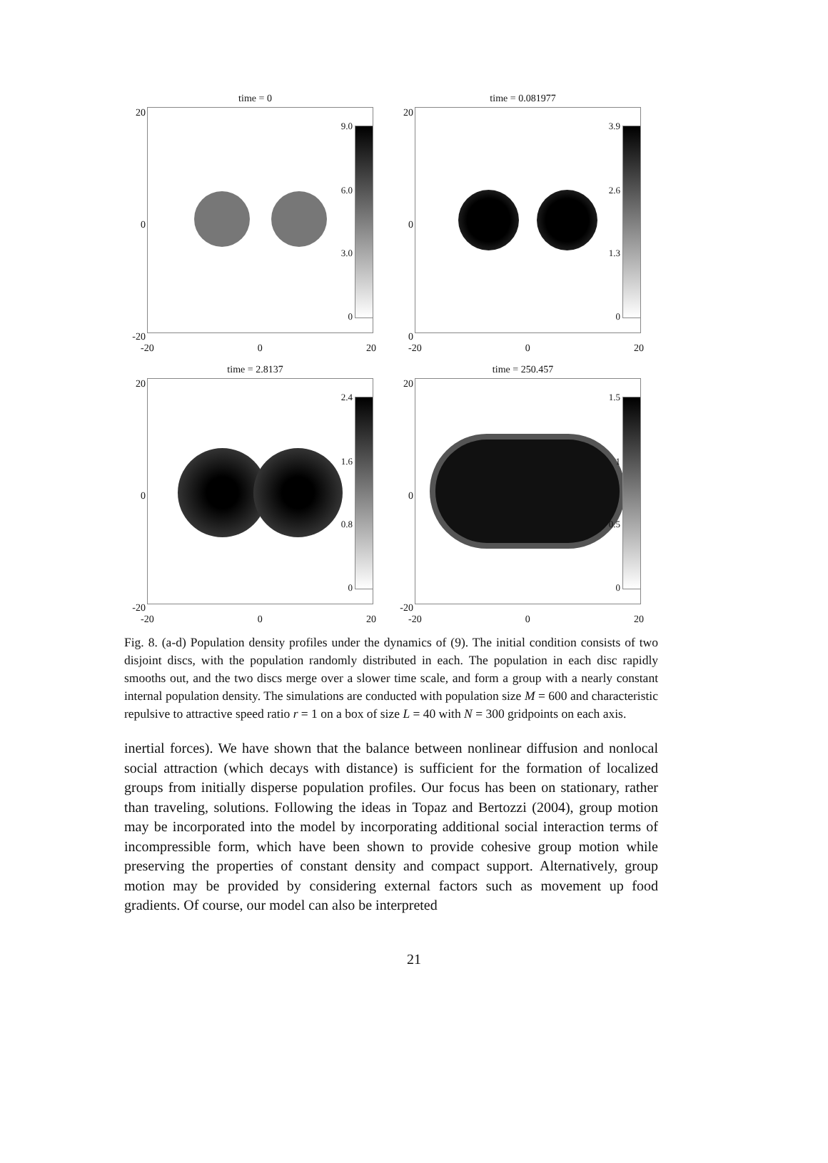time = 0
20
0
-20
9.0
6.0
3.0
0
-20 0 20
time = 0.081977
20
0
0
3.9
2.6
1.3
0
-20 0 20
time = 2.8137
20
0
-20
2.4
1.6
0.8
0
-20 0 20
time = 250.457
20
0
-20
1.5
1
0.5
0
-20 0 20
Fig. 8. (a-d) Population density profiles under the dynamics of (9). The initial condition consists of two disjoint discs, with the population randomly distributed in each. The population in each disc rapidly smooths out, and the two discs merge over a slower time scale, and form a group with a nearly constant internal population density. The simulations are conducted with population size M = 600 and characteristic repulsive to attractive speed ratio r = 1 on a box of size L = 40 with N = 300 gridpoints on each axis.
inertial forces). We have shown that the balance between nonlinear diffusion and nonlocal social attraction (which decays with distance) is sufficient for the formation of localized groups from initially disperse population profiles. Our focus has been on stationary, rather than traveling, solutions. Following the ideas in Topaz and Bertozzi (2004), group motion may be incorporated into the model by incorporating additional social interaction terms of incompressible form, which have been shown to provide cohesive group motion while preserving the properties of constant density and compact support. Alternatively, group motion may be provided by considering external factors such as movement up food gradients. Of course, our model can also be interpreted
21